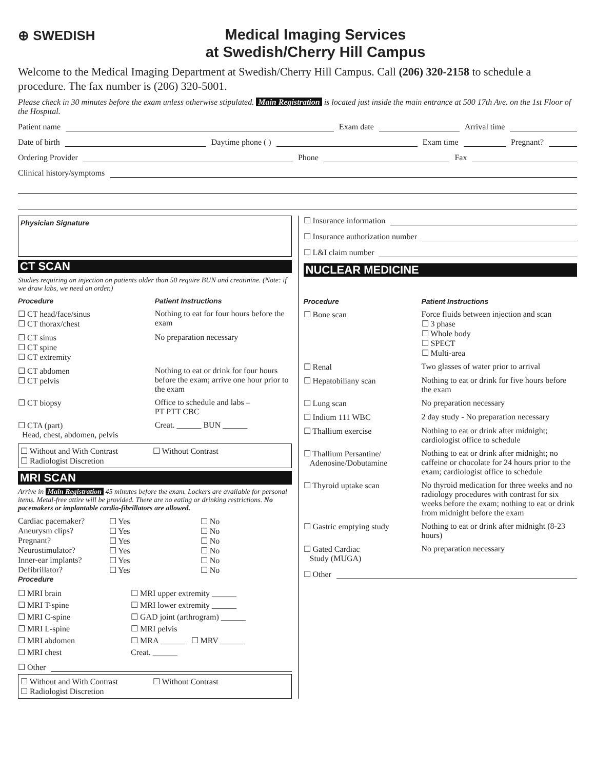⊕ SWEDISH
Medical Imaging Services
at Swedish/Cherry Hill Campus
Welcome to the Medical Imaging Department at Swedish/Cherry Hill Campus. Call (206) 320-2158 to schedule a procedure. The fax number is (206) 320-5001.
Please check in 30 minutes before the exam unless otherwise stipulated. Main Registration is located just inside the main entrance at 500 17th Ave. on the 1st Floor of the Hospital.
Patient name Exam date Arrival time
Date of birth Daytime phone ( ) Exam time Pregnant?
Ordering Provider Phone Fax
Clinical history/symptoms
Physician Signature
CT SCAN
Studies requiring an injection on patients older than 50 require BUN and creatinine. (Note: if we draw labs, we need an order.)
Procedure Patient Instructions
☐ CT head/face/sinus
☐ CT thorax/chest
Nothing to eat for four hours before the exam
☐ CT sinus
☐ CT spine
☐ CT extremity
No preparation necessary
☐ CT abdomen
☐ CT pelvis
Nothing to eat or drink for four hours before the exam; arrive one hour prior to the exam
☐ CT biopsy Office to schedule and labs –
PT PTT CBC
☐ CTA (part)
Head, chest, abdomen, pelvis
Creat. ______ BUN ______
☐ Without and With Contrast ☐ Without Contrast
☐ Radiologist Discretion
MRI SCAN
Arrive in Main Registration 45 minutes before the exam. Lockers are available for personal items. Metal-free attire will be provided. There are no eating or drinking restrictions. No pacemakers or implantable cardio-fibrillators are allowed.
Cardiac pacemaker? ☐ Yes ☐ No
Aneurysm clips? ☐ Yes ☐ No
Pregnant? ☐ Yes ☐ No
Neurostimulator? ☐ Yes ☐ No
Inner-ear implants? ☐ Yes ☐ No
Defibrillator? ☐ Yes ☐ No
Procedure
☐ MRI brain
☐ MRI T-spine
☐ MRI C-spine
☐ MRI L-spine
☐ MRI abdomen
☐ MRI chest
☐ MRI upper extremity ______
☐ MRI lower extremity ______
☐ GAD joint (arthrogram) ______
☐ MRI pelvis
☐ MRA ______ ☐ MRV ______
Creat. ______
☐ Other
☐ Without and With Contrast ☐ Without Contrast
☐ Radiologist Discretion
☐ Insurance information
☐ Insurance authorization number
☐ L&I claim number
NUCLEAR MEDICINE
Procedure Patient Instructions
☐ Bone scan Force fluids between injection and scan
☐ 3 phase
☐ Whole body
☐ SPECT
☐ Multi-area
☐ Renal Two glasses of water prior to arrival
☐ Hepatobiliany scan Nothing to eat or drink for five hours before the exam
☐ Lung scan No preparation necessary
☐ Indium 111 WBC 2 day study - No preparation necessary
☐ Thallium exercise Nothing to eat or drink after midnight; cardiologist office to schedule
☐ Thallium Persantine/
Adenosine/Dobutamine
Nothing to eat or drink after midnight; no caffeine or chocolate for 24 hours prior to the exam; cardiologist office to schedule
☐ Thyroid uptake scan No thyroid medication for three weeks and no radiology procedures with contrast for six weeks before the exam; nothing to eat or drink from midnight before the exam
☐ Gastric emptying study
Nothing to eat or drink after midnight (8-23 hours)
☐ Gated Cardiac
Study (MUGA)
No preparation necessary
☐ Other